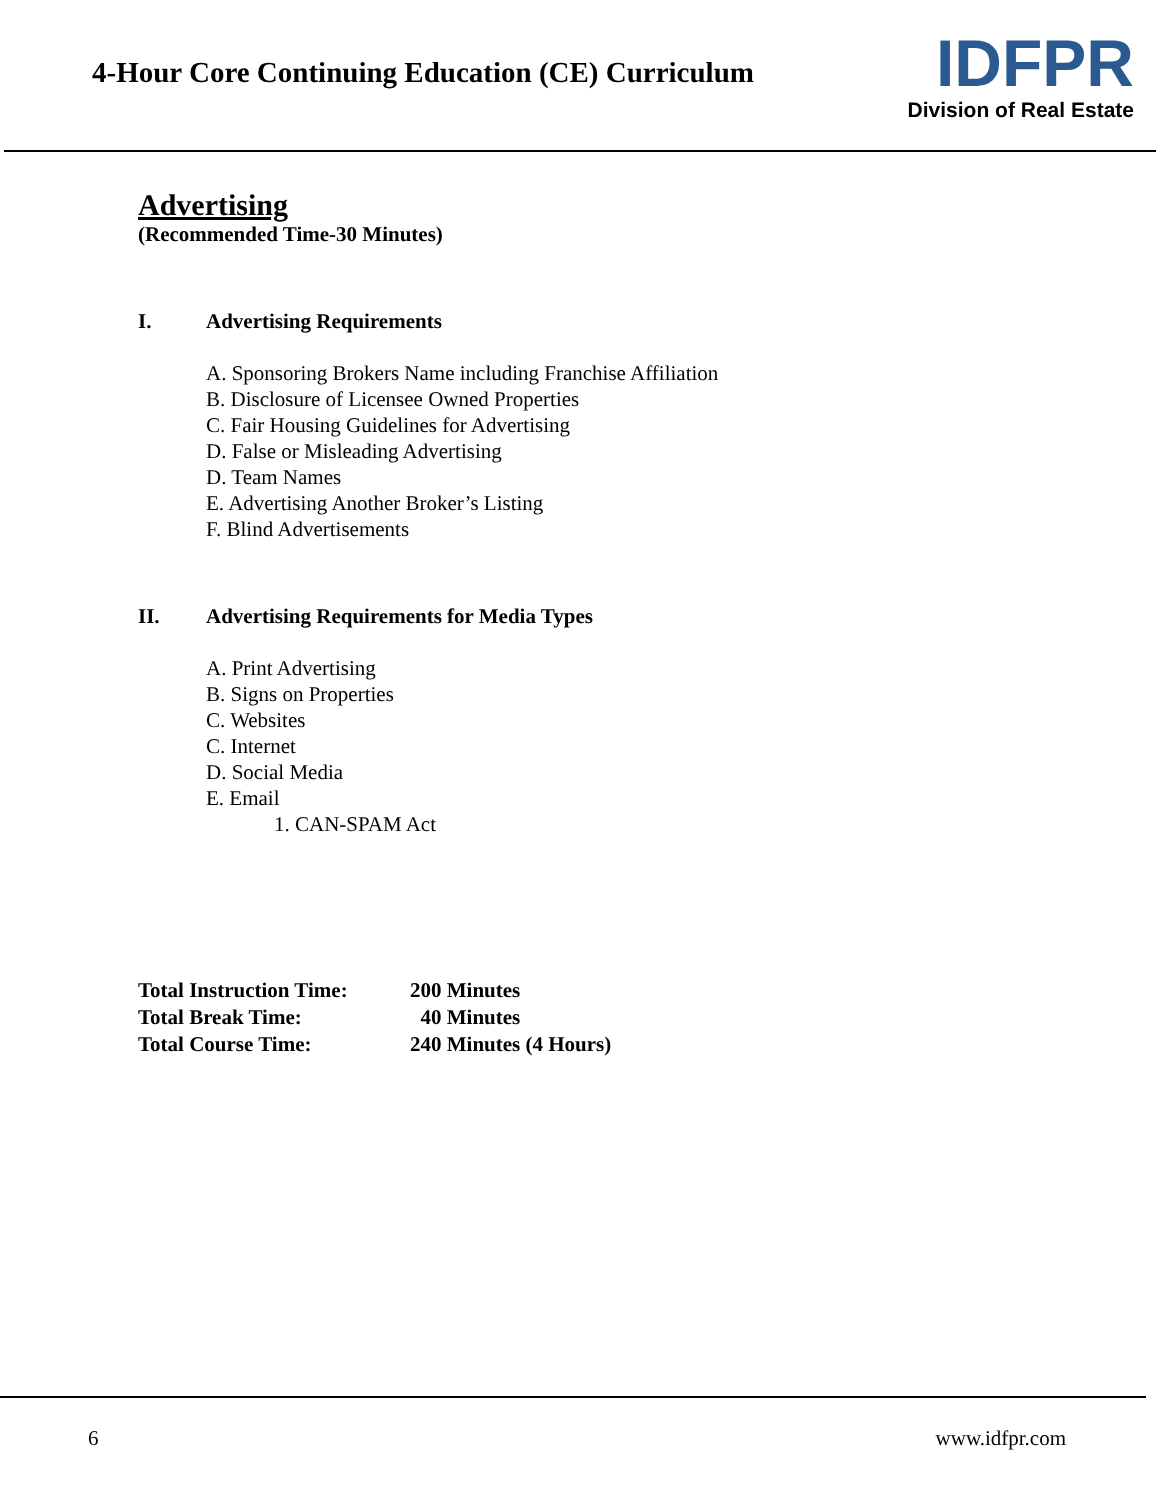4-Hour Core Continuing Education (CE) Curriculum
IDFPR
Division of Real Estate
Advertising
(Recommended Time-30 Minutes)
I. Advertising Requirements
A. Sponsoring Brokers Name including Franchise Affiliation
B. Disclosure of Licensee Owned Properties
C. Fair Housing Guidelines for Advertising
D. False or Misleading Advertising
D. Team Names
E. Advertising Another Broker’s Listing
F. Blind Advertisements
II. Advertising Requirements for Media Types
A. Print Advertising
B. Signs on Properties
C. Websites
C. Internet
D. Social Media
E. Email
1. CAN-SPAM Act
| Total Instruction Time: | 200 Minutes |
| Total Break Time: | 40 Minutes |
| Total Course Time: | 240 Minutes (4 Hours) |
6 www.idfpr.com